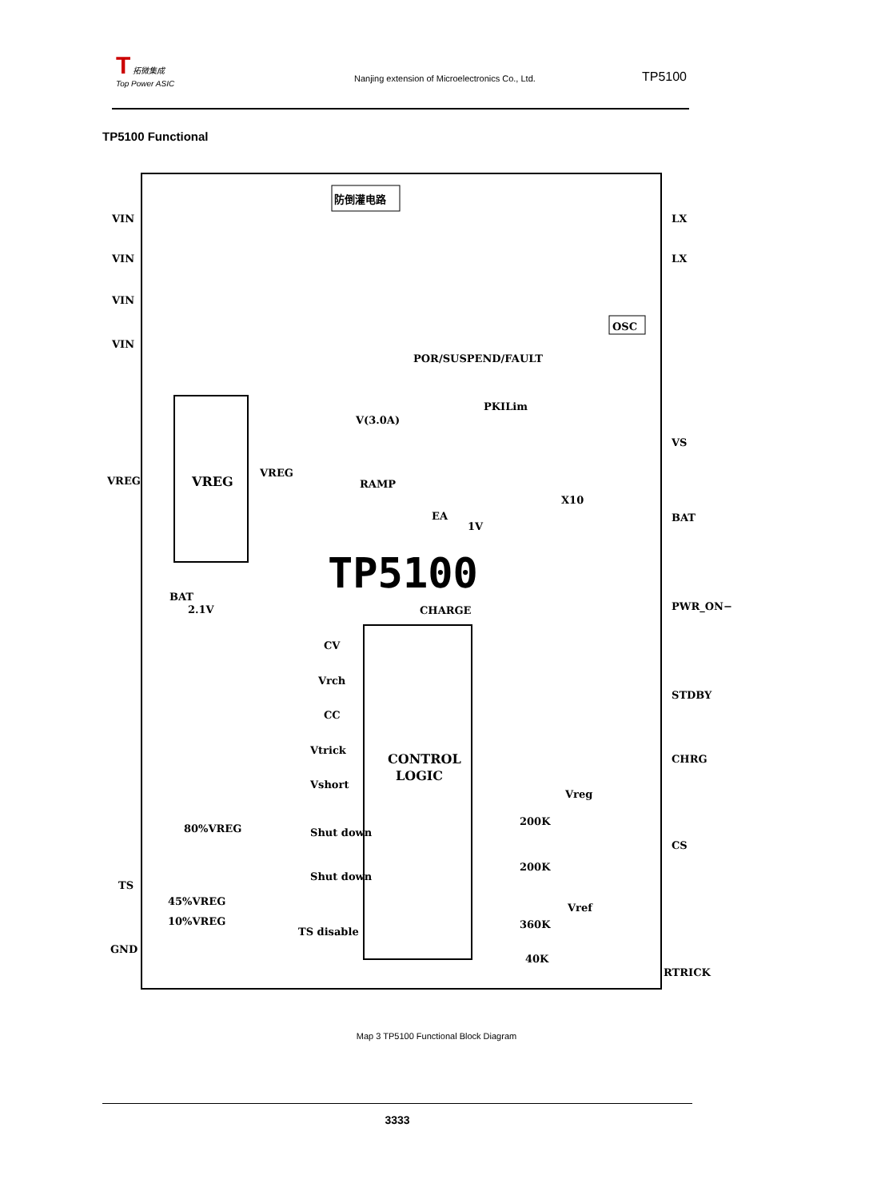T 拓微集成
Top Power ASIC
Nanjing extension of Microelectronics Co., Ltd.
TP5100
TP5100 Functional
VIN
VIN
VIN
VIN
VREG
TS
GND
LX
LX
VS
BAT
PWR_ON−
STDBY
CHRG
CS
RTRICK
VREG
VREG
防倒灌电路
OSC
POR/SUSPEND/FAULT
PKILim
V(3.0A)
RAMP
EA
1V
X10
TP5100
CHARGE
CONTROL
LOGIC
BAT
2.1V
CV
Vrch
CC
Vtrick
Vshort
80%VREG
Shut down
Shut down
45%VREG
10%VREG
TS disable
Vreg
200K
200K
Vref
360K
40K
Map 3 TP5100 Functional Block Diagram
3333